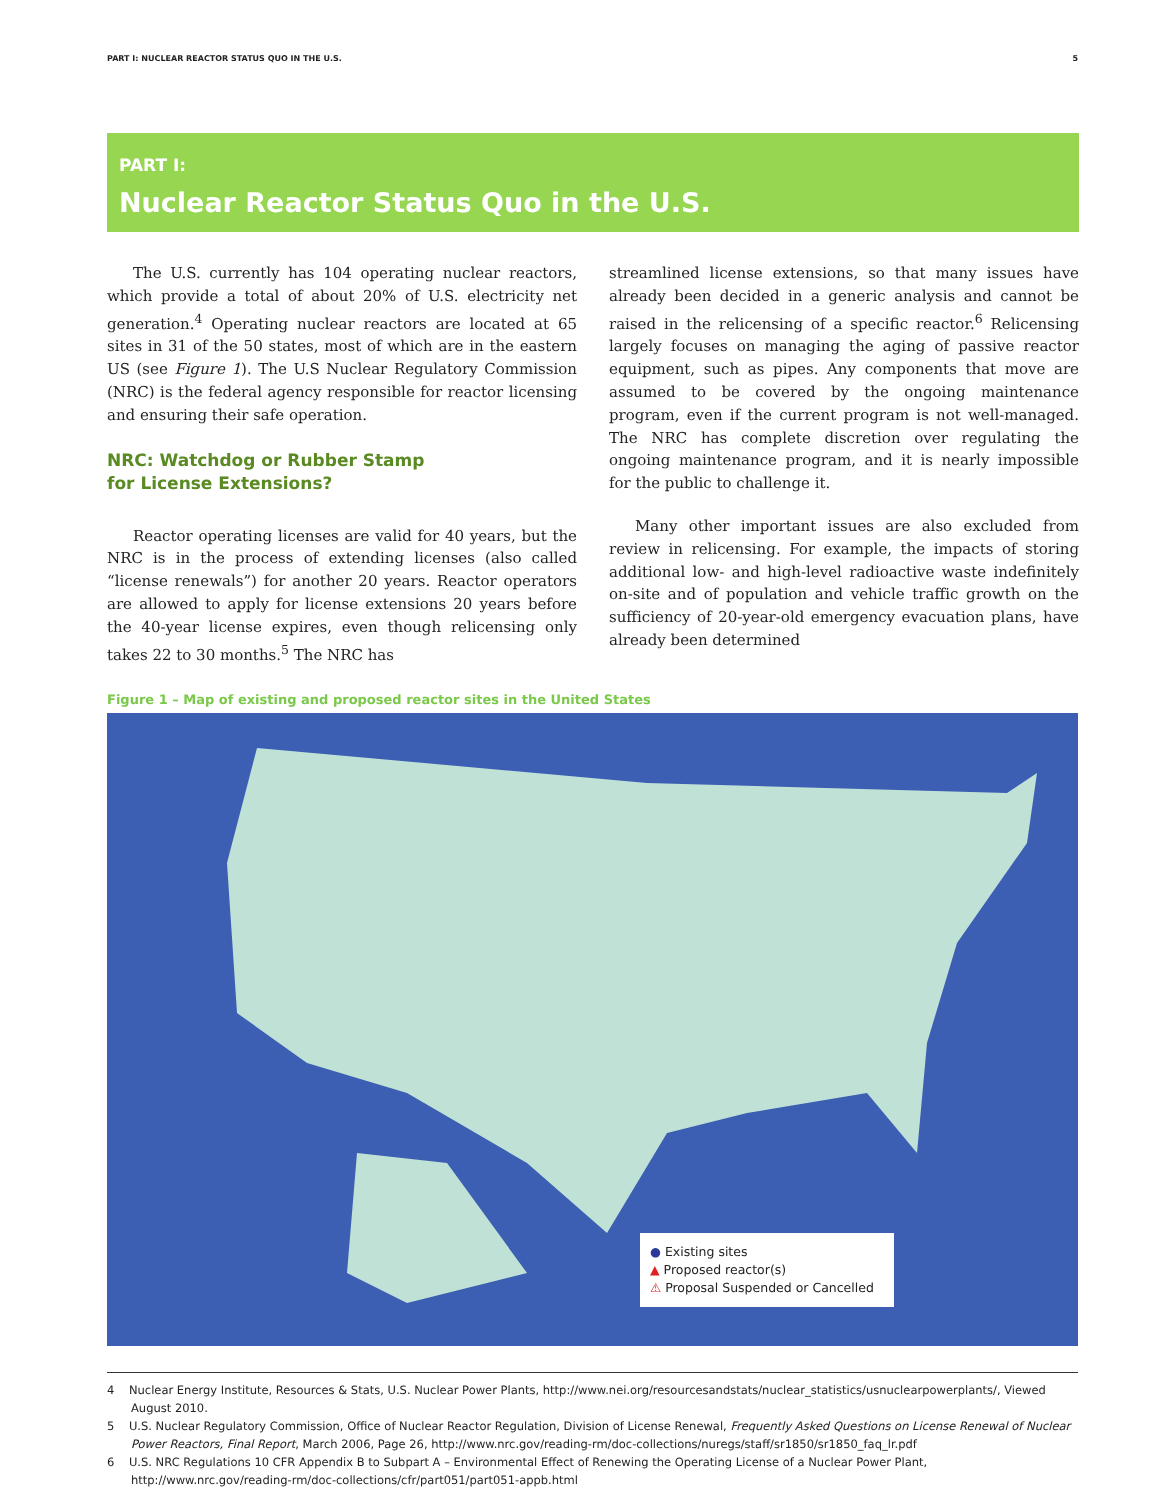PART I: NUCLEAR REACTOR STATUS QUO IN THE U.S. 5
PART I:
Nuclear Reactor Status Quo in the U.S.
The U.S. currently has 104 operating nuclear reactors, which provide a total of about 20% of U.S. electricity net generation.<sup>4</sup> Operating nuclear reactors are located at 65 sites in 31 of the 50 states, most of which are in the eastern US (see Figure 1). The U.S Nuclear Regulatory Commission (NRC) is the federal agency responsible for reactor licensing and ensuring their safe operation.
NRC: Watchdog or Rubber Stamp
for License Extensions?
Reactor operating licenses are valid for 40 years, but the NRC is in the process of extending licenses (also called “license renewals”) for another 20 years. Reactor operators are allowed to apply for license extensions 20 years before the 40-year license expires, even though relicensing only takes 22 to 30 months.<sup>5</sup> The NRC has
streamlined license extensions, so that many issues have already been decided in a generic analysis and cannot be raised in the relicensing of a specific reactor.<sup>6</sup> Relicensing largely focuses on managing the aging of passive reactor equipment, such as pipes. Any components that move are assumed to be covered by the ongoing maintenance program, even if the current program is not well-managed. The NRC has complete discretion over regulating the ongoing maintenance program, and it is nearly impossible for the public to challenge it.
Many other important issues are also excluded from review in relicensing. For example, the impacts of storing additional low- and high-level radioactive waste indefinitely on-site and of population and vehicle traffic growth on the sufficiency of 20-year-old emergency evacuation plans, have already been determined
Figure 1 – Map of existing and proposed reactor sites in the United States
● Existing sites
▲ Proposed reactor(s)
⚠ Proposal Suspended or Cancelled
4 Nuclear Energy Institute, Resources & Stats, U.S. Nuclear Power Plants, http://www.nei.org/resourcesandstats/nuclear_statistics/usnuclearpowerplants/, Viewed August 2010.
5 U.S. Nuclear Regulatory Commission, Office of Nuclear Reactor Regulation, Division of License Renewal, Frequently Asked Questions on License Renewal of Nuclear Power Reactors, Final Report, March 2006, Page 26, http://www.nrc.gov/reading-rm/doc-collections/nuregs/staff/sr1850/sr1850_faq_lr.pdf
6 U.S. NRC Regulations 10 CFR Appendix B to Subpart A – Environmental Effect of Renewing the Operating License of a Nuclear Power Plant, http://www.nrc.gov/reading-rm/doc-collections/cfr/part051/part051-appb.html